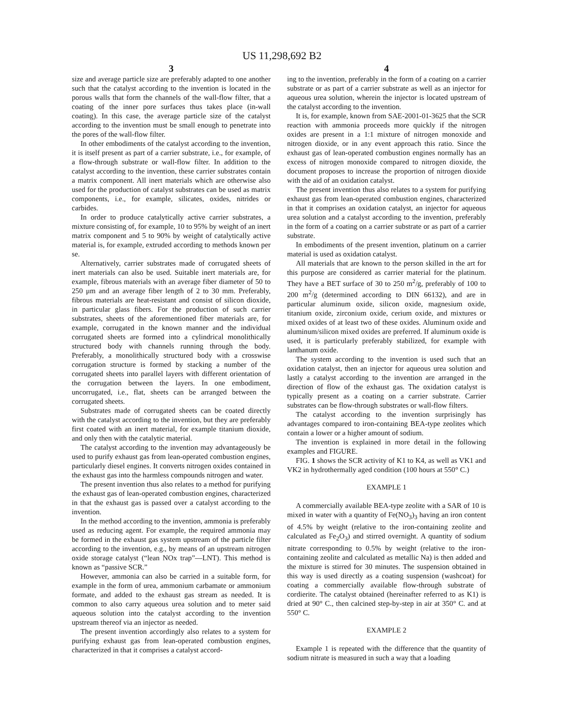US 11,298,692 B2
3
size and average particle size are preferably adapted to one another such that the catalyst according to the invention is located in the porous walls that form the channels of the wall-flow filter, that a coating of the inner pore surfaces thus takes place (in-wall coating). In this case, the average particle size of the catalyst according to the invention must be small enough to penetrate into the pores of the wall-flow filter.
In other embodiments of the catalyst according to the invention, it is itself present as part of a carrier substrate, i.e., for example, of a flow-through substrate or wall-flow filter. In addition to the catalyst according to the invention, these carrier substrates contain a matrix component. All inert materials which are otherwise also used for the production of catalyst substrates can be used as matrix components, i.e., for example, silicates, oxides, nitrides or carbides.
In order to produce catalytically active carrier substrates, a mixture consisting of, for example, 10 to 95% by weight of an inert matrix component and 5 to 90% by weight of catalytically active material is, for example, extruded according to methods known per se.
Alternatively, carrier substrates made of corrugated sheets of inert materials can also be used. Suitable inert materials are, for example, fibrous materials with an average fiber diameter of 50 to 250 μm and an average fiber length of 2 to 30 mm. Preferably, fibrous materials are heat-resistant and consist of silicon dioxide, in particular glass fibers. For the production of such carrier substrates, sheets of the aforementioned fiber materials are, for example, corrugated in the known manner and the individual corrugated sheets are formed into a cylindrical monolithically structured body with channels running through the body. Preferably, a monolithically structured body with a crosswise corrugation structure is formed by stacking a number of the corrugated sheets into parallel layers with different orientation of the corrugation between the layers. In one embodiment, uncorrugated, i.e., flat, sheets can be arranged between the corrugated sheets.
Substrates made of corrugated sheets can be coated directly with the catalyst according to the invention, but they are preferably first coated with an inert material, for example titanium dioxide, and only then with the catalytic material.
The catalyst according to the invention may advantageously be used to purify exhaust gas from lean-operated combustion engines, particularly diesel engines. It converts nitrogen oxides contained in the exhaust gas into the harmless compounds nitrogen and water.
The present invention thus also relates to a method for purifying the exhaust gas of lean-operated combustion engines, characterized in that the exhaust gas is passed over a catalyst according to the invention.
In the method according to the invention, ammonia is preferably used as reducing agent. For example, the required ammonia may be formed in the exhaust gas system upstream of the particle filter according to the invention, e.g., by means of an upstream nitrogen oxide storage catalyst (“lean NOx trap”—LNT). This method is known as “passive SCR.”
However, ammonia can also be carried in a suitable form, for example in the form of urea, ammonium carbamate or ammonium formate, and added to the exhaust gas stream as needed. It is common to also carry aqueous urea solution and to meter said aqueous solution into the catalyst according to the invention upstream thereof via an injector as needed.
The present invention accordingly also relates to a system for purifying exhaust gas from lean-operated combustion engines, characterized in that it comprises a catalyst accord-
4
ing to the invention, preferably in the form of a coating on a carrier substrate or as part of a carrier substrate as well as an injector for aqueous urea solution, wherein the injector is located upstream of the catalyst according to the invention.
It is, for example, known from SAE-2001-01-3625 that the SCR reaction with ammonia proceeds more quickly if the nitrogen oxides are present in a 1:1 mixture of nitrogen monoxide and nitrogen dioxide, or in any event approach this ratio. Since the exhaust gas of lean-operated combustion engines normally has an excess of nitrogen monoxide compared to nitrogen dioxide, the document proposes to increase the proportion of nitrogen dioxide with the aid of an oxidation catalyst.
The present invention thus also relates to a system for purifying exhaust gas from lean-operated combustion engines, characterized in that it comprises an oxidation catalyst, an injector for aqueous urea solution and a catalyst according to the invention, preferably in the form of a coating on a carrier substrate or as part of a carrier substrate.
In embodiments of the present invention, platinum on a carrier material is used as oxidation catalyst.
All materials that are known to the person skilled in the art for this purpose are considered as carrier material for the platinum. They have a BET surface of 30 to 250 m<sup>2</sup>/g, preferably of 100 to 200 m<sup>2</sup>/g (determined according to DIN 66132), and are in particular aluminum oxide, silicon oxide, magnesium oxide, titanium oxide, zirconium oxide, cerium oxide, and mixtures or mixed oxides of at least two of these oxides. Aluminum oxide and aluminum/silicon mixed oxides are preferred. If aluminum oxide is used, it is particularly preferably stabilized, for example with lanthanum oxide.
The system according to the invention is used such that an oxidation catalyst, then an injector for aqueous urea solution and lastly a catalyst according to the invention are arranged in the direction of flow of the exhaust gas. The oxidation catalyst is typically present as a coating on a carrier substrate. Carrier substrates can be flow-through substrates or wall-flow filters.
The catalyst according to the invention surprisingly has advantages compared to iron-containing BEA-type zeolites which contain a lower or a higher amount of sodium.
The invention is explained in more detail in the following examples and FIGURE.
FIG. 1 shows the SCR activity of K1 to K4, as well as VK1 and VK2 in hydrothermally aged condition (100 hours at 550° C.)
EXAMPLE 1
A commercially available BEA-type zeolite with a SAR of 10 is mixed in water with a quantity of Fe(NO<sub>3</sub>)<sub>3</sub> having an iron content of 4.5% by weight (relative to the iron-containing zeolite and calculated as Fe<sub>2</sub>O<sub>3</sub>) and stirred overnight. A quantity of sodium nitrate corresponding to 0.5% by weight (relative to the iron-containing zeolite and calculated as metallic Na) is then added and the mixture is stirred for 30 minutes. The suspension obtained in this way is used directly as a coating suspension (washcoat) for coating a commercially available flow-through substrate of cordierite. The catalyst obtained (hereinafter referred to as K1) is dried at 90° C., then calcined step-by-step in air at 350° C. and at 550° C.
EXAMPLE 2
Example 1 is repeated with the difference that the quantity of sodium nitrate is measured in such a way that a loading